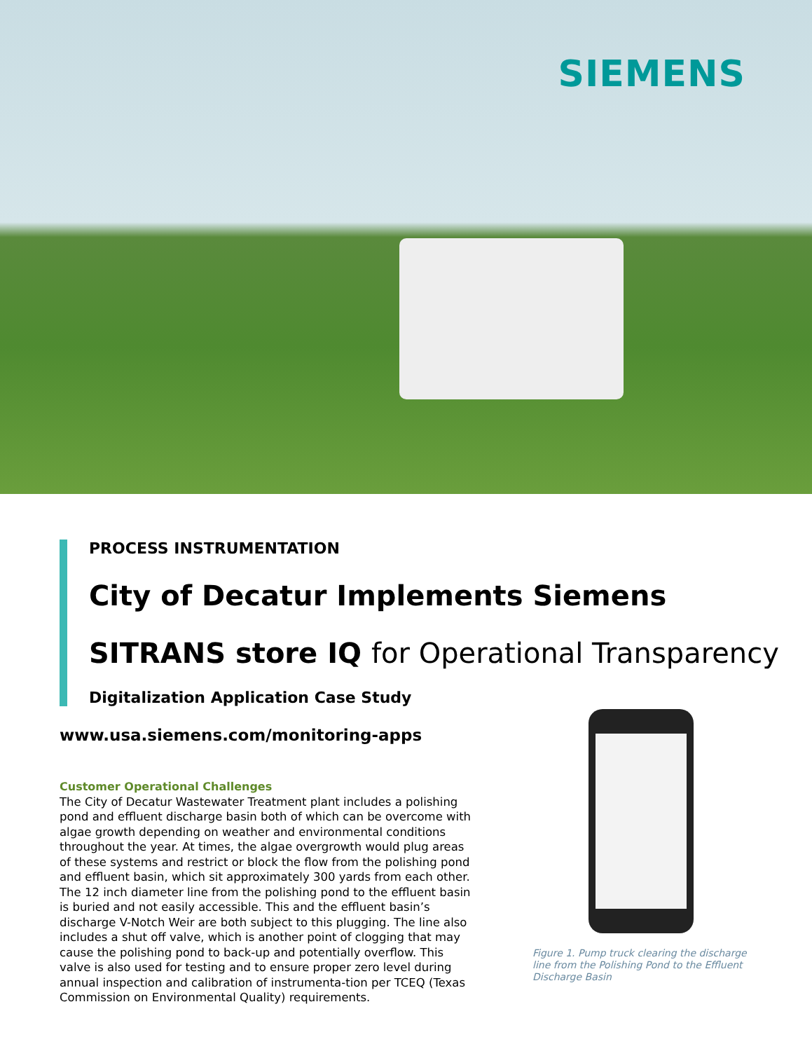SIEMENS
PROCESS INSTRUMENTATION
City of Decatur Implements Siemens
SITRANS store IQ for Operational Transparency
Digitalization Application Case Study
www.usa.siemens.com/monitoring-apps
Customer Operational Challenges
The City of Decatur Wastewater Treatment plant includes a polishing pond and effluent discharge basin both of which can be overcome with algae growth depending on weather and environmental conditions throughout the year. At times, the algae overgrowth would plug areas of these systems and restrict or block the flow from the polishing pond and effluent basin, which sit approximately 300 yards from each other. The 12 inch diameter line from the polishing pond to the effluent basin is buried and not easily accessible. This and the effluent basin’s discharge V-Notch Weir are both subject to this plugging. The line also includes a shut off valve, which is another point of clogging that may cause the polishing pond to back-up and potentially overflow. This valve is also used for testing and to ensure proper zero level during annual inspection and calibration of instrumenta-tion per TCEQ (Texas Commission on Environmental Quality) requirements.
Figure 1. Pump truck clearing the discharge line from the Polishing Pond to the Effluent Discharge Basin